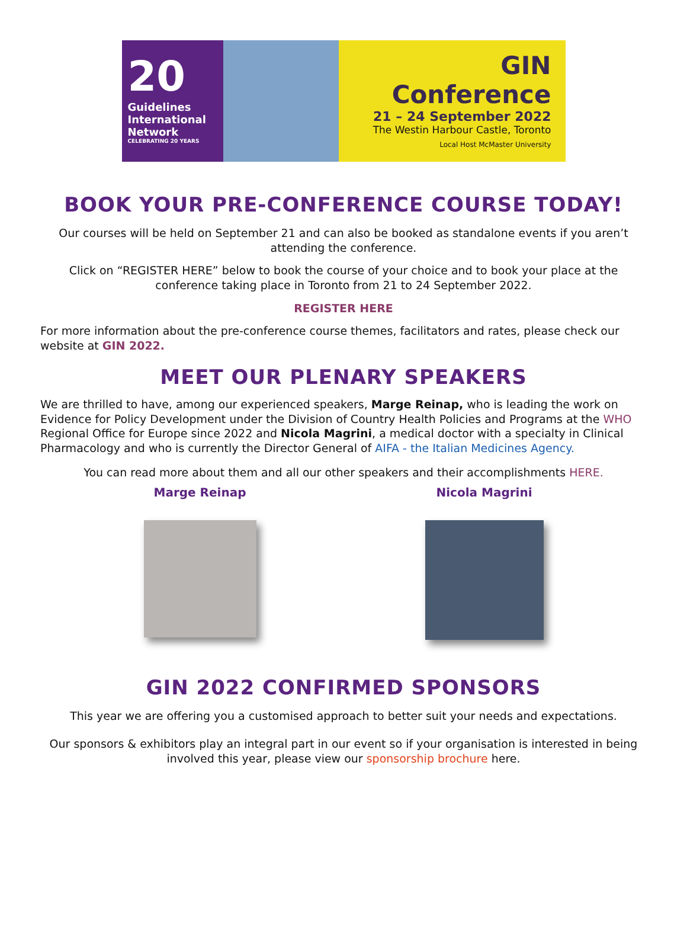20
Guidelines
International
Network
CELEBRATING 20 YEARS
GIN Conference
21 – 24 September 2022
The Westin Harbour Castle, Toronto
Local Host McMaster University
BOOK YOUR PRE-CONFERENCE COURSE TODAY!
Our courses will be held on September 21 and can also be booked as standalone events if you aren’t attending the conference.
Click on “REGISTER HERE” below to book the course of your choice and to book your place at the conference taking place in Toronto from 21 to 24 September 2022.
REGISTER HERE
For more information about the pre-conference course themes, facilitators and rates, please check our website at GIN 2022.
MEET OUR PLENARY SPEAKERS
We are thrilled to have, among our experienced speakers, Marge Reinap, who is leading the work on Evidence for Policy Development under the Division of Country Health Policies and Programs at the WHO Regional Office for Europe since 2022 and Nicola Magrini, a medical doctor with a specialty in Clinical Pharmacology and who is currently the Director General of AIFA - the Italian Medicines Agency.
You can read more about them and all our other speakers and their accomplishments HERE.
Marge Reinap Nicola Magrini
GIN 2022 CONFIRMED SPONSORS
This year we are offering you a customised approach to better suit your needs and expectations.
Our sponsors & exhibitors play an integral part in our event so if your organisation is interested in being involved this year, please view our sponsorship brochure here.